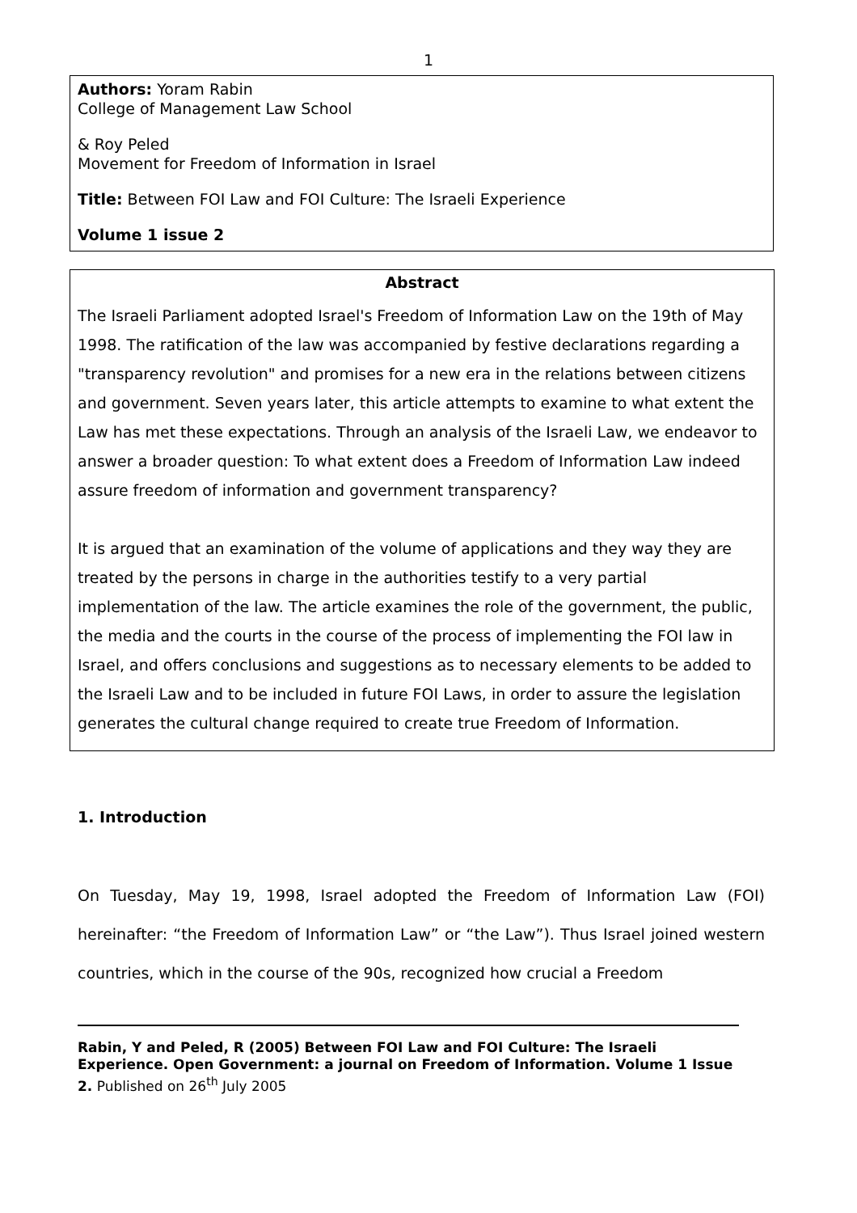1
Authors: Yoram Rabin
College of Management Law School
& Roy Peled
Movement for Freedom of Information in Israel
Title: Between FOI Law and FOI Culture: The Israeli Experience
Volume 1 issue 2
Abstract
The Israeli Parliament adopted Israel's Freedom of Information Law on the 19th of May 1998. The ratification of the law was accompanied by festive declarations regarding a "transparency revolution" and promises for a new era in the relations between citizens and government. Seven years later, this article attempts to examine to what extent the Law has met these expectations. Through an analysis of the Israeli Law, we endeavor to answer a broader question: To what extent does a Freedom of Information Law indeed assure freedom of information and government transparency?
It is argued that an examination of the volume of applications and they way they are treated by the persons in charge in the authorities testify to a very partial implementation of the law. The article examines the role of the government, the public, the media and the courts in the course of the process of implementing the FOI law in Israel, and offers conclusions and suggestions as to necessary elements to be added to the Israeli Law and to be included in future FOI Laws, in order to assure the legislation generates the cultural change required to create true Freedom of Information.
1. Introduction
On Tuesday, May 19, 1998, Israel adopted the Freedom of Information Law (FOI) hereinafter: “the Freedom of Information Law” or “the Law”). Thus Israel joined western countries, which in the course of the 90s, recognized how crucial a Freedom
Rabin, Y and Peled, R (2005) Between FOI Law and FOI Culture: The Israeli Experience. Open Government: a journal on Freedom of Information. Volume 1 Issue 2. Published on 26<sup>th</sup> July 2005